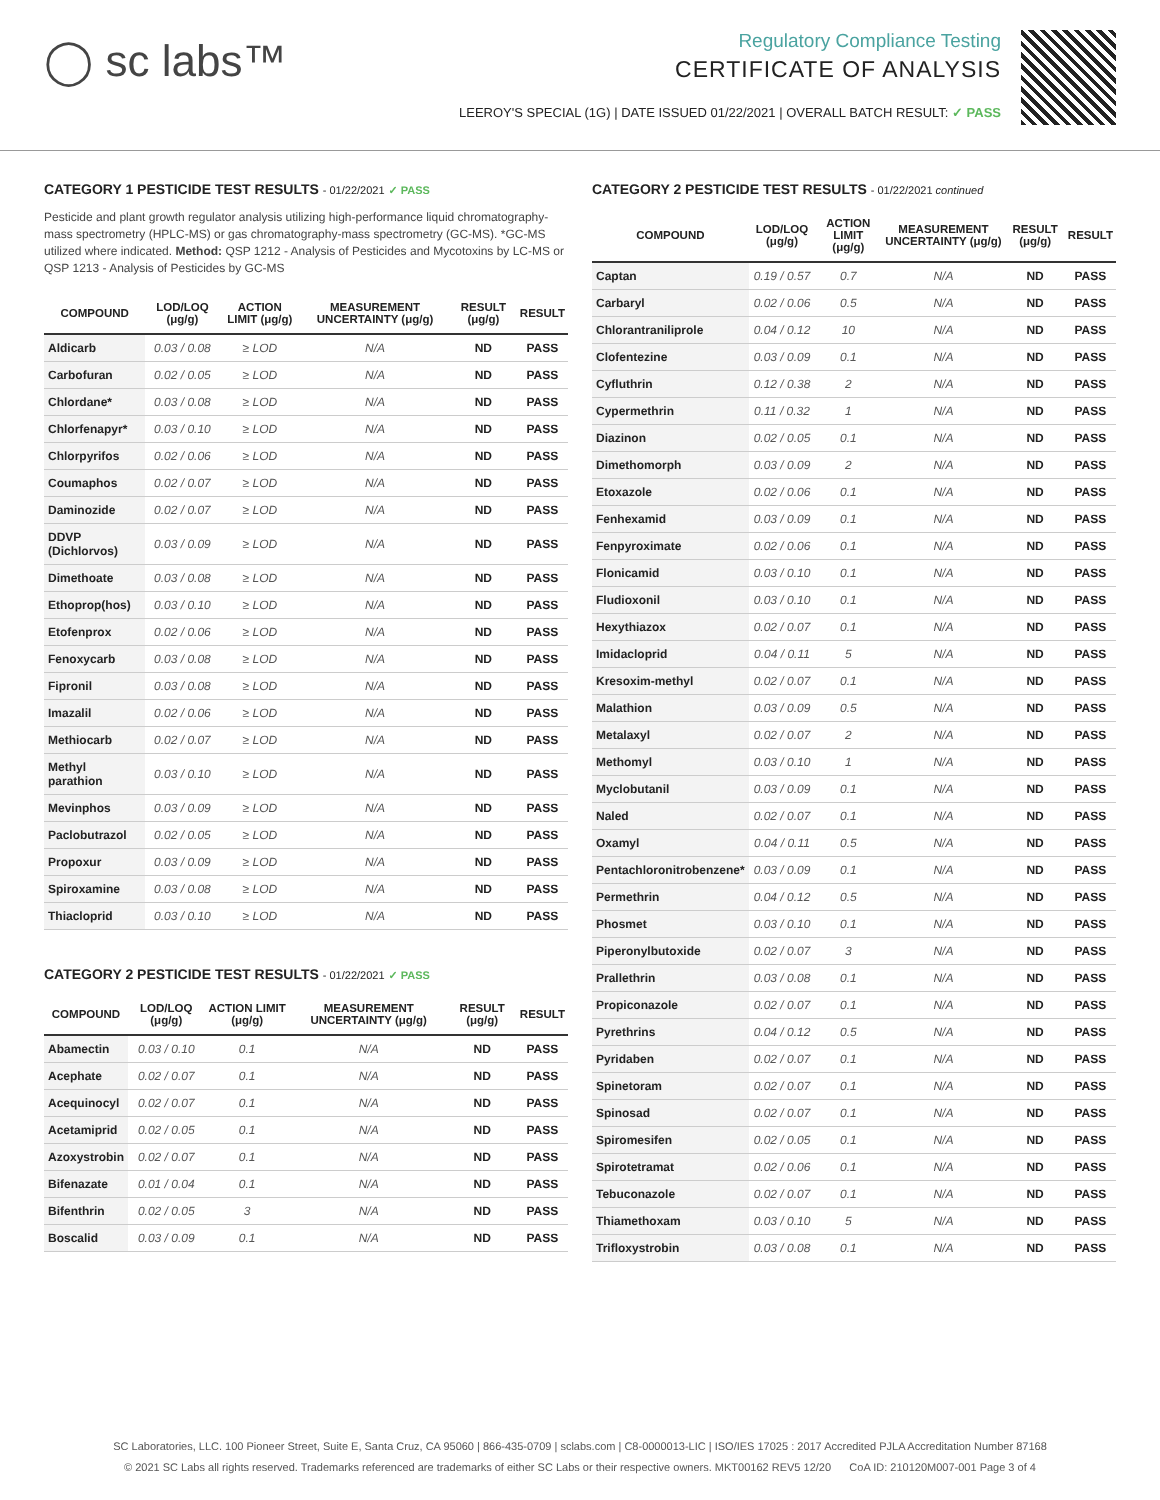◯ sc labs™
Regulatory Compliance Testing
CERTIFICATE OF ANALYSIS
LEEROY'S SPECIAL (1G) | DATE ISSUED 01/22/2021 | OVERALL BATCH RESULT: ✓ PASS
CATEGORY 1 PESTICIDE TEST RESULTS - 01/22/2021 ✓ PASS
Pesticide and plant growth regulator analysis utilizing high-performance liquid chromatography-mass spectrometry (HPLC-MS) or gas chromatography-mass spectrometry (GC-MS). *GC-MS utilized where indicated. Method: QSP 1212 - Analysis of Pesticides and Mycotoxins by LC-MS or QSP 1213 - Analysis of Pesticides by GC-MS
| COMPOUND | LOD/LOQ (μg/g) | ACTION LIMIT (μg/g) | MEASUREMENT UNCERTAINTY (μg/g) | RESULT (μg/g) | RESULT |
| --- | --- | --- | --- | --- | --- |
| Aldicarb | 0.03 / 0.08 | ≥ LOD | N/A | ND | PASS |
| Carbofuran | 0.02 / 0.05 | ≥ LOD | N/A | ND | PASS |
| Chlordane* | 0.03 / 0.08 | ≥ LOD | N/A | ND | PASS |
| Chlorfenapyr* | 0.03 / 0.10 | ≥ LOD | N/A | ND | PASS |
| Chlorpyrifos | 0.02 / 0.06 | ≥ LOD | N/A | ND | PASS |
| Coumaphos | 0.02 / 0.07 | ≥ LOD | N/A | ND | PASS |
| Daminozide | 0.02 / 0.07 | ≥ LOD | N/A | ND | PASS |
| DDVP (Dichlorvos) | 0.03 / 0.09 | ≥ LOD | N/A | ND | PASS |
| Dimethoate | 0.03 / 0.08 | ≥ LOD | N/A | ND | PASS |
| Ethoprop(hos) | 0.03 / 0.10 | ≥ LOD | N/A | ND | PASS |
| Etofenprox | 0.02 / 0.06 | ≥ LOD | N/A | ND | PASS |
| Fenoxycarb | 0.03 / 0.08 | ≥ LOD | N/A | ND | PASS |
| Fipronil | 0.03 / 0.08 | ≥ LOD | N/A | ND | PASS |
| Imazalil | 0.02 / 0.06 | ≥ LOD | N/A | ND | PASS |
| Methiocarb | 0.02 / 0.07 | ≥ LOD | N/A | ND | PASS |
| Methyl parathion | 0.03 / 0.10 | ≥ LOD | N/A | ND | PASS |
| Mevinphos | 0.03 / 0.09 | ≥ LOD | N/A | ND | PASS |
| Paclobutrazol | 0.02 / 0.05 | ≥ LOD | N/A | ND | PASS |
| Propoxur | 0.03 / 0.09 | ≥ LOD | N/A | ND | PASS |
| Spiroxamine | 0.03 / 0.08 | ≥ LOD | N/A | ND | PASS |
| Thiacloprid | 0.03 / 0.10 | ≥ LOD | N/A | ND | PASS |
CATEGORY 2 PESTICIDE TEST RESULTS - 01/22/2021 ✓ PASS
| COMPOUND | LOD/LOQ (μg/g) | ACTION LIMIT (μg/g) | MEASUREMENT UNCERTAINTY (μg/g) | RESULT (μg/g) | RESULT |
| --- | --- | --- | --- | --- | --- |
| Abamectin | 0.03 / 0.10 | 0.1 | N/A | ND | PASS |
| Acephate | 0.02 / 0.07 | 0.1 | N/A | ND | PASS |
| Acequinocyl | 0.02 / 0.07 | 0.1 | N/A | ND | PASS |
| Acetamiprid | 0.02 / 0.05 | 0.1 | N/A | ND | PASS |
| Azoxystrobin | 0.02 / 0.07 | 0.1 | N/A | ND | PASS |
| Bifenazate | 0.01 / 0.04 | 0.1 | N/A | ND | PASS |
| Bifenthrin | 0.02 / 0.05 | 3 | N/A | ND | PASS |
| Boscalid | 0.03 / 0.09 | 0.1 | N/A | ND | PASS |
CATEGORY 2 PESTICIDE TEST RESULTS - 01/22/2021 continued
| COMPOUND | LOD/LOQ (μg/g) | ACTION LIMIT (μg/g) | MEASUREMENT UNCERTAINTY (μg/g) | RESULT (μg/g) | RESULT |
| --- | --- | --- | --- | --- | --- |
| Captan | 0.19 / 0.57 | 0.7 | N/A | ND | PASS |
| Carbaryl | 0.02 / 0.06 | 0.5 | N/A | ND | PASS |
| Chlorantraniliprole | 0.04 / 0.12 | 10 | N/A | ND | PASS |
| Clofentezine | 0.03 / 0.09 | 0.1 | N/A | ND | PASS |
| Cyfluthrin | 0.12 / 0.38 | 2 | N/A | ND | PASS |
| Cypermethrin | 0.11 / 0.32 | 1 | N/A | ND | PASS |
| Diazinon | 0.02 / 0.05 | 0.1 | N/A | ND | PASS |
| Dimethomorph | 0.03 / 0.09 | 2 | N/A | ND | PASS |
| Etoxazole | 0.02 / 0.06 | 0.1 | N/A | ND | PASS |
| Fenhexamid | 0.03 / 0.09 | 0.1 | N/A | ND | PASS |
| Fenpyroximate | 0.02 / 0.06 | 0.1 | N/A | ND | PASS |
| Flonicamid | 0.03 / 0.10 | 0.1 | N/A | ND | PASS |
| Fludioxonil | 0.03 / 0.10 | 0.1 | N/A | ND | PASS |
| Hexythiazox | 0.02 / 0.07 | 0.1 | N/A | ND | PASS |
| Imidacloprid | 0.04 / 0.11 | 5 | N/A | ND | PASS |
| Kresoxim-methyl | 0.02 / 0.07 | 0.1 | N/A | ND | PASS |
| Malathion | 0.03 / 0.09 | 0.5 | N/A | ND | PASS |
| Metalaxyl | 0.02 / 0.07 | 2 | N/A | ND | PASS |
| Methomyl | 0.03 / 0.10 | 1 | N/A | ND | PASS |
| Myclobutanil | 0.03 / 0.09 | 0.1 | N/A | ND | PASS |
| Naled | 0.02 / 0.07 | 0.1 | N/A | ND | PASS |
| Oxamyl | 0.04 / 0.11 | 0.5 | N/A | ND | PASS |
| Pentachloronitrobenzene* | 0.03 / 0.09 | 0.1 | N/A | ND | PASS |
| Permethrin | 0.04 / 0.12 | 0.5 | N/A | ND | PASS |
| Phosmet | 0.03 / 0.10 | 0.1 | N/A | ND | PASS |
| Piperonylbutoxide | 0.02 / 0.07 | 3 | N/A | ND | PASS |
| Prallethrin | 0.03 / 0.08 | 0.1 | N/A | ND | PASS |
| Propiconazole | 0.02 / 0.07 | 0.1 | N/A | ND | PASS |
| Pyrethrins | 0.04 / 0.12 | 0.5 | N/A | ND | PASS |
| Pyridaben | 0.02 / 0.07 | 0.1 | N/A | ND | PASS |
| Spinetoram | 0.02 / 0.07 | 0.1 | N/A | ND | PASS |
| Spinosad | 0.02 / 0.07 | 0.1 | N/A | ND | PASS |
| Spiromesifen | 0.02 / 0.05 | 0.1 | N/A | ND | PASS |
| Spirotetramat | 0.02 / 0.06 | 0.1 | N/A | ND | PASS |
| Tebuconazole | 0.02 / 0.07 | 0.1 | N/A | ND | PASS |
| Thiamethoxam | 0.03 / 0.10 | 5 | N/A | ND | PASS |
| Trifloxystrobin | 0.03 / 0.08 | 0.1 | N/A | ND | PASS |
SC Laboratories, LLC. 100 Pioneer Street, Suite E, Santa Cruz, CA 95060 | 866-435-0709 | sclabs.com | C8-0000013-LIC | ISO/IES 17025 : 2017 Accredited PJLA Accreditation Number 87168
© 2021 SC Labs all rights reserved. Trademarks referenced are trademarks of either SC Labs or their respective owners. MKT00162 REV5 12/20 CoA ID: 210120M007-001 Page 3 of 4